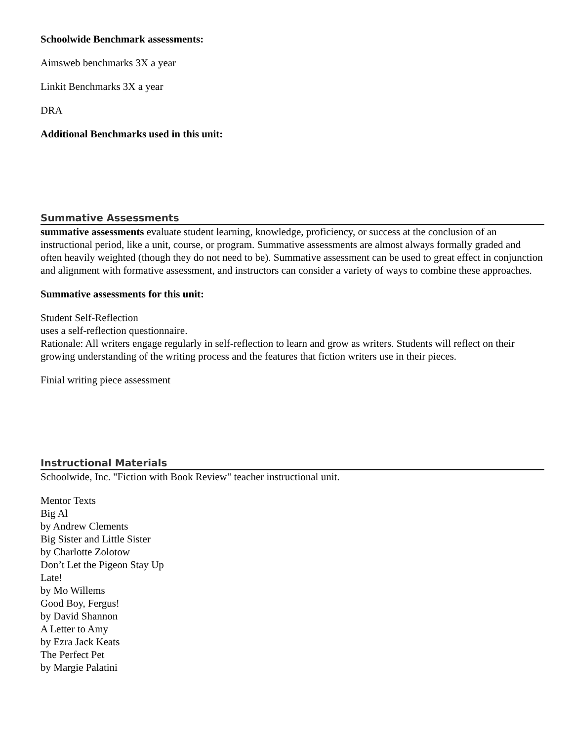Schoolwide Benchmark assessments:
Aimsweb benchmarks 3X a year
Linkit Benchmarks 3X a year
DRA
Additional Benchmarks used in this unit:
Summative Assessments
summative assessments evaluate student learning, knowledge, proficiency, or success at the conclusion of an instructional period, like a unit, course, or program. Summative assessments are almost always formally graded and often heavily weighted (though they do not need to be). Summative assessment can be used to great effect in conjunction and alignment with formative assessment, and instructors can consider a variety of ways to combine these approaches.
Summative assessments for this unit:
Student Self-Reflection
uses a self-reflection questionnaire.
Rationale: All writers engage regularly in self-reflection to learn and grow as writers. Students will reflect on their
growing understanding of the writing process and the features that fiction writers use in their pieces.
Finial writing piece assessment
Instructional Materials
Schoolwide, Inc. "Fiction with Book Review" teacher instructional unit.
Mentor Texts
Big Al
by Andrew Clements
Big Sister and Little Sister
by Charlotte Zolotow
Don’t Let the Pigeon Stay Up
Late!
by Mo Willems
Good Boy, Fergus!
by David Shannon
A Letter to Amy
by Ezra Jack Keats
The Perfect Pet
by Margie Palatini